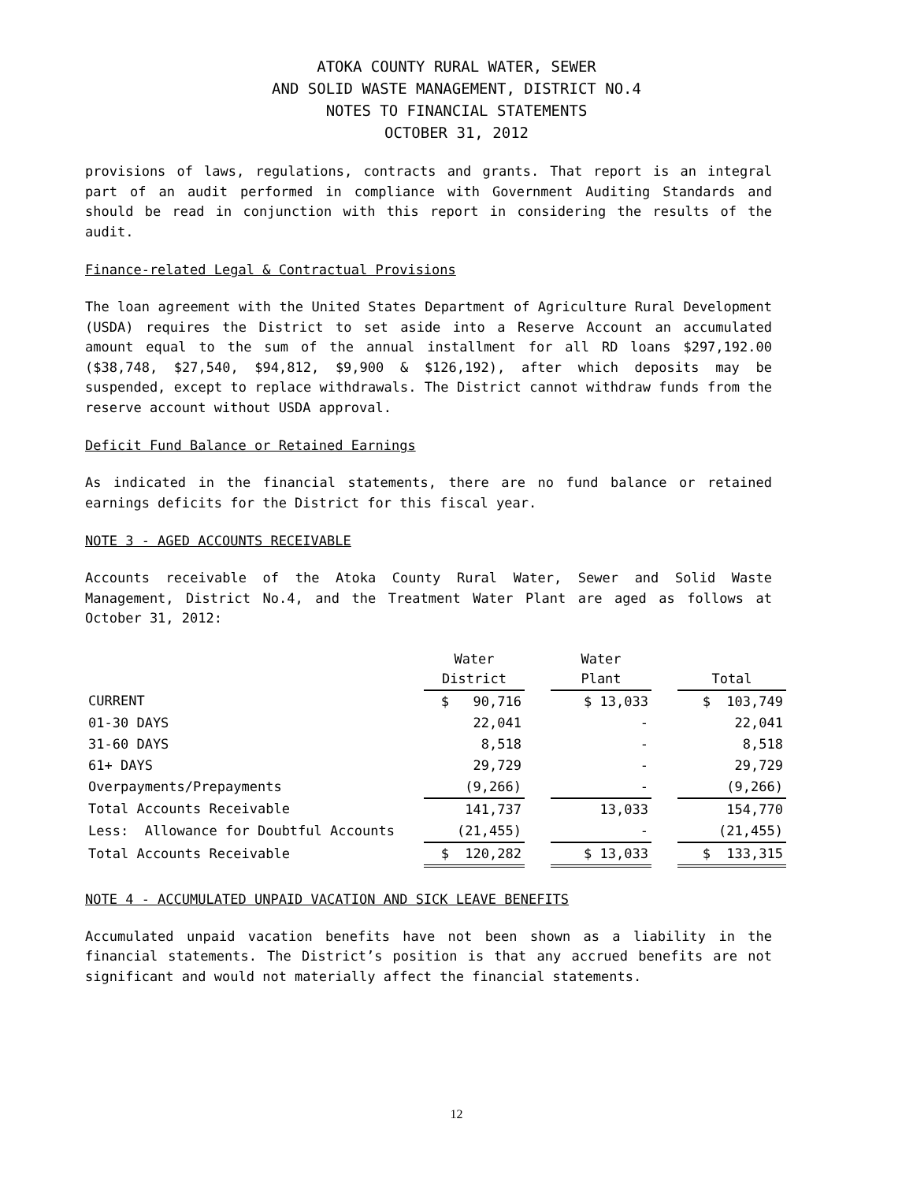ATOKA COUNTY RURAL WATER, SEWER
AND SOLID WASTE MANAGEMENT, DISTRICT NO.4
NOTES TO FINANCIAL STATEMENTS
OCTOBER 31, 2012
provisions of laws, regulations, contracts and grants. That report is an integral part of an audit performed in compliance with Government Auditing Standards and should be read in conjunction with this report in considering the results of the audit.
Finance-related Legal & Contractual Provisions
The loan agreement with the United States Department of Agriculture Rural Development (USDA) requires the District to set aside into a Reserve Account an accumulated amount equal to the sum of the annual installment for all RD loans $297,192.00 ($38,748, $27,540, $94,812, $9,900 & $126,192), after which deposits may be suspended, except to replace withdrawals. The District cannot withdraw funds from the reserve account without USDA approval.
Deficit Fund Balance or Retained Earnings
As indicated in the financial statements, there are no fund balance or retained earnings deficits for the District for this fiscal year.
NOTE 3 - AGED ACCOUNTS RECEIVABLE
Accounts receivable of the Atoka County Rural Water, Sewer and Solid Waste Management, District No.4, and the Treatment Water Plant are aged as follows at October 31, 2012:
| | Water District | | Water Plant | | Total |
| --- | --- | --- | --- | --- | --- |
| CURRENT | $ 90,716 | | $ 13,033 | | $ 103,749 |
| 01-30 DAYS | 22,041 | | - | | 22,041 |
| 31-60 DAYS | 8,518 | | - | | 8,518 |
| 61+ DAYS | 29,729 | | - | | 29,729 |
| Overpayments/Prepayments | (9,266) | | - | | (9,266) |
| Total Accounts Receivable | 141,737 | | 13,033 | | 154,770 |
| Less: Allowance for Doubtful Accounts | (21,455) | | - | | (21,455) |
| Total Accounts Receivable | $ 120,282 | | $ 13,033 | | $ 133,315 |
NOTE 4 - ACCUMULATED UNPAID VACATION AND SICK LEAVE BENEFITS
Accumulated unpaid vacation benefits have not been shown as a liability in the financial statements. The District’s position is that any accrued benefits are not significant and would not materially affect the financial statements.
12